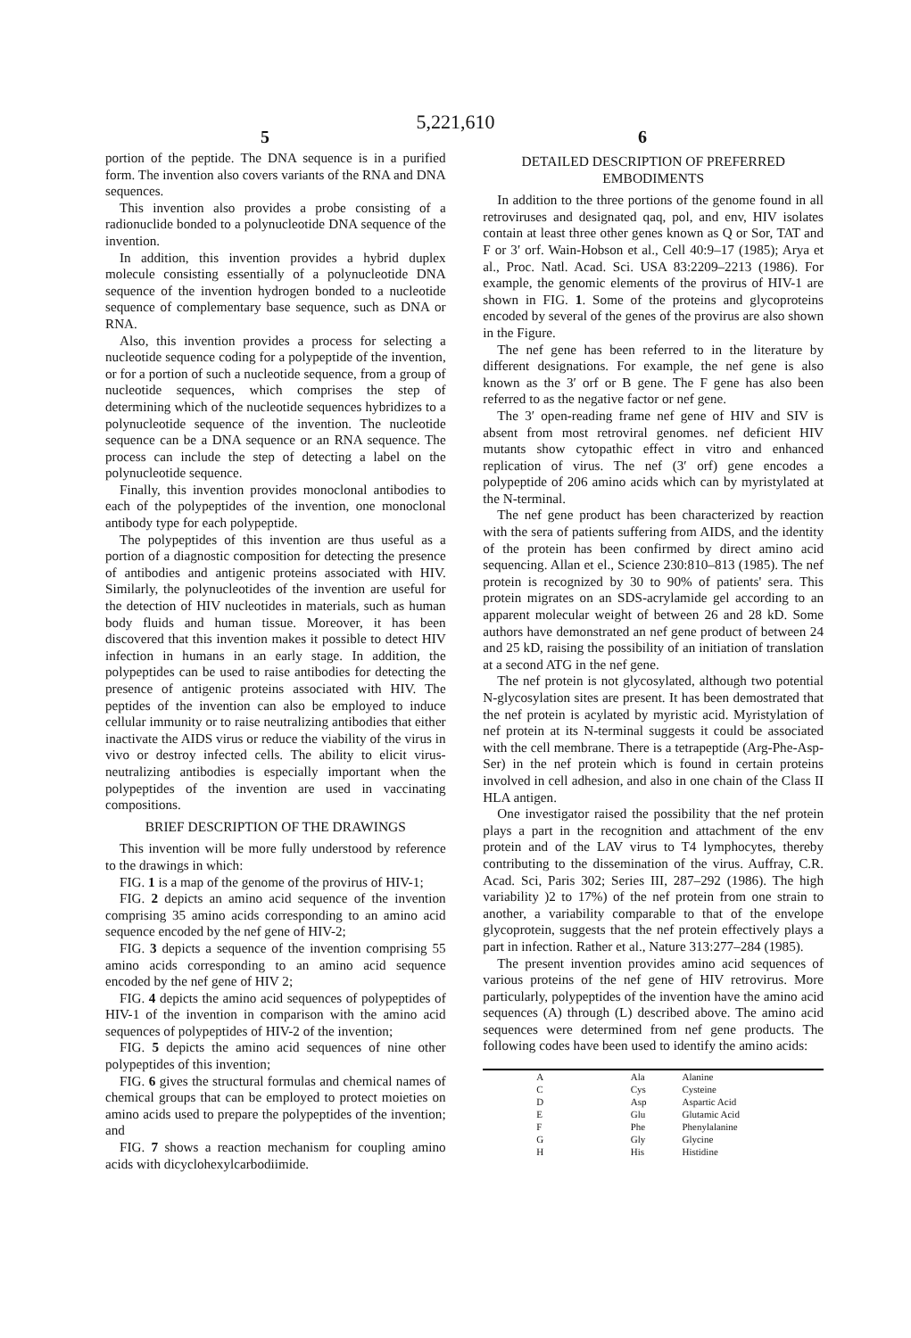5
5,221,610
6
portion of the peptide. The DNA sequence is in a purified form. The invention also covers variants of the RNA and DNA sequences.
This invention also provides a probe consisting of a radionuclide bonded to a polynucleotide DNA sequence of the invention.
In addition, this invention provides a hybrid duplex molecule consisting essentially of a polynucleotide DNA sequence of the invention hydrogen bonded to a nucleotide sequence of complementary base sequence, such as DNA or RNA.
Also, this invention provides a process for selecting a nucleotide sequence coding for a polypeptide of the invention, or for a portion of such a nucleotide sequence, from a group of nucleotide sequences, which comprises the step of determining which of the nucleotide sequences hybridizes to a polynucleotide sequence of the invention. The nucleotide sequence can be a DNA sequence or an RNA sequence. The process can include the step of detecting a label on the polynucleotide sequence.
Finally, this invention provides monoclonal antibodies to each of the polypeptides of the invention, one monoclonal antibody type for each polypeptide.
The polypeptides of this invention are thus useful as a portion of a diagnostic composition for detecting the presence of antibodies and antigenic proteins associated with HIV. Similarly, the polynucleotides of the invention are useful for the detection of HIV nucleotides in materials, such as human body fluids and human tissue. Moreover, it has been discovered that this invention makes it possible to detect HIV infection in humans in an early stage. In addition, the polypeptides can be used to raise antibodies for detecting the presence of antigenic proteins associated with HIV. The peptides of the invention can also be employed to induce cellular immunity or to raise neutralizing antibodies that either inactivate the AIDS virus or reduce the viability of the virus in vivo or destroy infected cells. The ability to elicit virus-neutralizing antibodies is especially important when the polypeptides of the invention are used in vaccinating compositions.
BRIEF DESCRIPTION OF THE DRAWINGS
This invention will be more fully understood by reference to the drawings in which:
FIG. 1 is a map of the genome of the provirus of HIV-1;
FIG. 2 depicts an amino acid sequence of the invention comprising 35 amino acids corresponding to an amino acid sequence encoded by the nef gene of HIV-2;
FIG. 3 depicts a sequence of the invention comprising 55 amino acids corresponding to an amino acid sequence encoded by the nef gene of HIV 2;
FIG. 4 depicts the amino acid sequences of polypeptides of HIV-1 of the invention in comparison with the amino acid sequences of polypeptides of HIV-2 of the invention;
FIG. 5 depicts the amino acid sequences of nine other polypeptides of this invention;
FIG. 6 gives the structural formulas and chemical names of chemical groups that can be employed to protect moieties on amino acids used to prepare the polypeptides of the invention; and
FIG. 7 shows a reaction mechanism for coupling amino acids with dicyclohexylcarbodiimide.
DETAILED DESCRIPTION OF PREFERRED EMBODIMENTS
In addition to the three portions of the genome found in all retroviruses and designated qaq, pol, and env, HIV isolates contain at least three other genes known as Q or Sor, TAT and F or 3′ orf. Wain-Hobson et al., Cell 40:9–17 (1985); Arya et al., Proc. Natl. Acad. Sci. USA 83:2209–2213 (1986). For example, the genomic elements of the provirus of HIV-1 are shown in FIG. 1. Some of the proteins and glycoproteins encoded by several of the genes of the provirus are also shown in the Figure.
The nef gene has been referred to in the literature by different designations. For example, the nef gene is also known as the 3′ orf or B gene. The F gene has also been referred to as the negative factor or nef gene.
The 3′ open-reading frame nef gene of HIV and SIV is absent from most retroviral genomes. nef deficient HIV mutants show cytopathic effect in vitro and enhanced replication of virus. The nef (3′ orf) gene encodes a polypeptide of 206 amino acids which can by myristylated at the N-terminal.
The nef gene product has been characterized by reaction with the sera of patients suffering from AIDS, and the identity of the protein has been confirmed by direct amino acid sequencing. Allan et el., Science 230:810–813 (1985). The nef protein is recognized by 30 to 90% of patients' sera. This protein migrates on an SDS-acrylamide gel according to an apparent molecular weight of between 26 and 28 kD. Some authors have demonstrated an nef gene product of between 24 and 25 kD, raising the possibility of an initiation of translation at a second ATG in the nef gene.
The nef protein is not glycosylated, although two potential N-glycosylation sites are present. It has been demostrated that the nef protein is acylated by myristic acid. Myristylation of nef protein at its N-terminal suggests it could be associated with the cell membrane. There is a tetrapeptide (Arg-Phe-Asp-Ser) in the nef protein which is found in certain proteins involved in cell adhesion, and also in one chain of the Class II HLA antigen.
One investigator raised the possibility that the nef protein plays a part in the recognition and attachment of the env protein and of the LAV virus to T4 lymphocytes, thereby contributing to the dissemination of the virus. Auffray, C.R. Acad. Sci, Paris 302; Series III, 287–292 (1986). The high variability )2 to 17%) of the nef protein from one strain to another, a variability comparable to that of the envelope glycoprotein, suggests that the nef protein effectively plays a part in infection. Rather et al., Nature 313:277–284 (1985).
The present invention provides amino acid sequences of various proteins of the nef gene of HIV retrovirus. More particularly, polypeptides of the invention have the amino acid sequences (A) through (L) described above. The amino acid sequences were determined from nef gene products. The following codes have been used to identify the amino acids:
| A | Ala | Alanine |
| C | Cys | Cysteine |
| D | Asp | Aspartic Acid |
| E | Glu | Glutamic Acid |
| F | Phe | Phenylalanine |
| G | Gly | Glycine |
| H | His | Histidine |